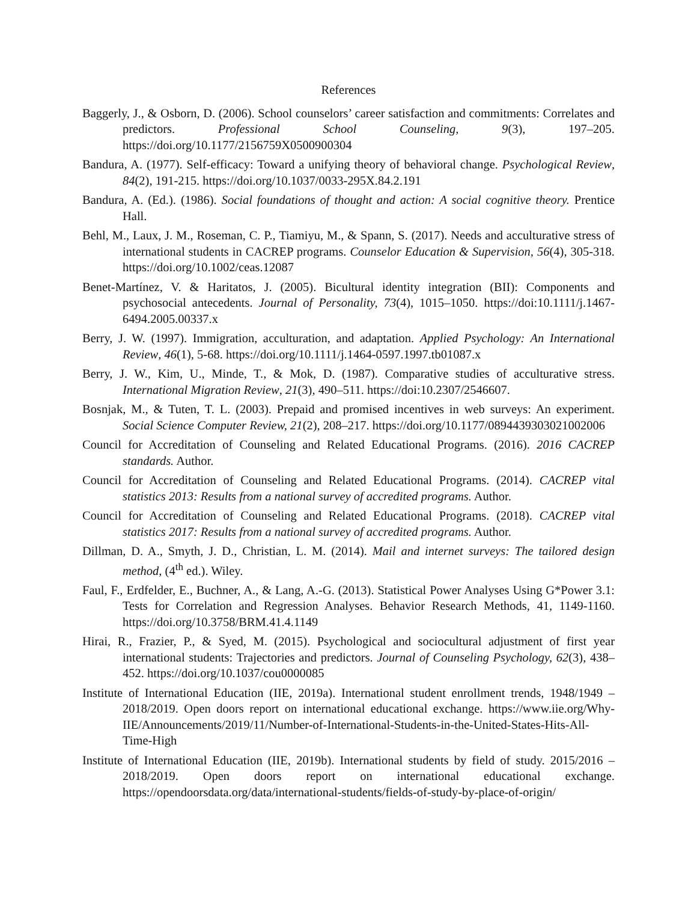References
Baggerly, J., & Osborn, D. (2006). School counselors’ career satisfaction and commitments: Correlates and predictors. Professional School Counseling, 9(3), 197–205. https://doi.org/10.1177/2156759X0500900304
Bandura, A. (1977). Self-efficacy: Toward a unifying theory of behavioral change. Psychological Review, 84(2), 191-215. https://doi.org/10.1037/0033-295X.84.2.191
Bandura, A. (Ed.). (1986). Social foundations of thought and action: A social cognitive theory. Prentice Hall.
Behl, M., Laux, J. M., Roseman, C. P., Tiamiyu, M., & Spann, S. (2017). Needs and acculturative stress of international students in CACREP programs. Counselor Education & Supervision, 56(4), 305-318. https://doi.org/10.1002/ceas.12087
Benet-Martínez, V. & Haritatos, J. (2005). Bicultural identity integration (BII): Components and psychosocial antecedents. Journal of Personality, 73(4), 1015–1050. https://doi:10.1111/j.1467-6494.2005.00337.x
Berry, J. W. (1997). Immigration, acculturation, and adaptation. Applied Psychology: An International Review, 46(1), 5-68. https://doi.org/10.1111/j.1464-0597.1997.tb01087.x
Berry, J. W., Kim, U., Minde, T., & Mok, D. (1987). Comparative studies of acculturative stress. International Migration Review, 21(3), 490–511. https://doi:10.2307/2546607.
Bosnjak, M., & Tuten, T. L. (2003). Prepaid and promised incentives in web surveys: An experiment. Social Science Computer Review, 21(2), 208–217. https://doi.org/10.1177/0894439303021002006
Council for Accreditation of Counseling and Related Educational Programs. (2016). 2016 CACREP standards. Author.
Council for Accreditation of Counseling and Related Educational Programs. (2014). CACREP vital statistics 2013: Results from a national survey of accredited programs. Author.
Council for Accreditation of Counseling and Related Educational Programs. (2018). CACREP vital statistics 2017: Results from a national survey of accredited programs. Author.
Dillman, D. A., Smyth, J. D., Christian, L. M. (2014). Mail and internet surveys: The tailored design method, (4<sup>th</sup> ed.). Wiley.
Faul, F., Erdfelder, E., Buchner, A., & Lang, A.-G. (2013). Statistical Power Analyses Using G*Power 3.1: Tests for Correlation and Regression Analyses. Behavior Research Methods, 41, 1149-1160. https://doi.org/10.3758/BRM.41.4.1149
Hirai, R., Frazier, P., & Syed, M. (2015). Psychological and sociocultural adjustment of first year international students: Trajectories and predictors. Journal of Counseling Psychology, 62(3), 438–452. https://doi.org/10.1037/cou0000085
Institute of International Education (IIE, 2019a). International student enrollment trends, 1948/1949 – 2018/2019. Open doors report on international educational exchange. https://www.iie.org/Why-IIE/Announcements/2019/11/Number-of-International-Students-in-the-United-States-Hits-All-Time-High
Institute of International Education (IIE, 2019b). International students by field of study. 2015/2016 – 2018/2019. Open doors report on international educational exchange. https://opendoorsdata.org/data/international-students/fields-of-study-by-place-of-origin/